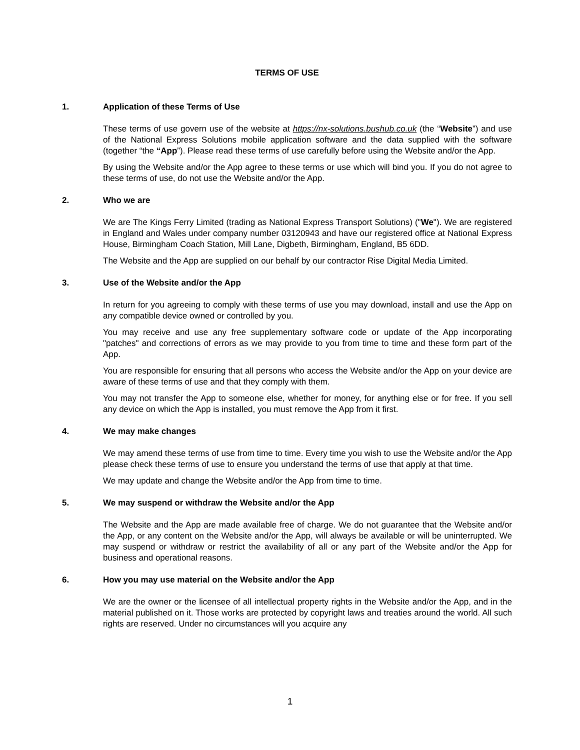TERMS OF USE
1. Application of these Terms of Use
These terms of use govern use of the website at https://nx-solutions.bushub.co.uk (the “Website”) and use of the National Express Solutions mobile application software and the data supplied with the software (together “the “App”). Please read these terms of use carefully before using the Website and/or the App.
By using the Website and/or the App agree to these terms or use which will bind you. If you do not agree to these terms of use, do not use the Website and/or the App.
2. Who we are
We are The Kings Ferry Limited (trading as National Express Transport Solutions) ("We"). We are registered in England and Wales under company number 03120943 and have our registered office at National Express House, Birmingham Coach Station, Mill Lane, Digbeth, Birmingham, England, B5 6DD.
The Website and the App are supplied on our behalf by our contractor Rise Digital Media Limited.
3. Use of the Website and/or the App
In return for you agreeing to comply with these terms of use you may download, install and use the App on any compatible device owned or controlled by you.
You may receive and use any free supplementary software code or update of the App incorporating "patches" and corrections of errors as we may provide to you from time to time and these form part of the App.
You are responsible for ensuring that all persons who access the Website and/or the App on your device are aware of these terms of use and that they comply with them.
You may not transfer the App to someone else, whether for money, for anything else or for free. If you sell any device on which the App is installed, you must remove the App from it first.
4. We may make changes
We may amend these terms of use from time to time. Every time you wish to use the Website and/or the App please check these terms of use to ensure you understand the terms of use that apply at that time.
We may update and change the Website and/or the App from time to time.
5. We may suspend or withdraw the Website and/or the App
The Website and the App are made available free of charge. We do not guarantee that the Website and/or the App, or any content on the Website and/or the App, will always be available or will be uninterrupted. We may suspend or withdraw or restrict the availability of all or any part of the Website and/or the App for business and operational reasons.
6. How you may use material on the Website and/or the App
We are the owner or the licensee of all intellectual property rights in the Website and/or the App, and in the material published on it. Those works are protected by copyright laws and treaties around the world. All such rights are reserved. Under no circumstances will you acquire any
1